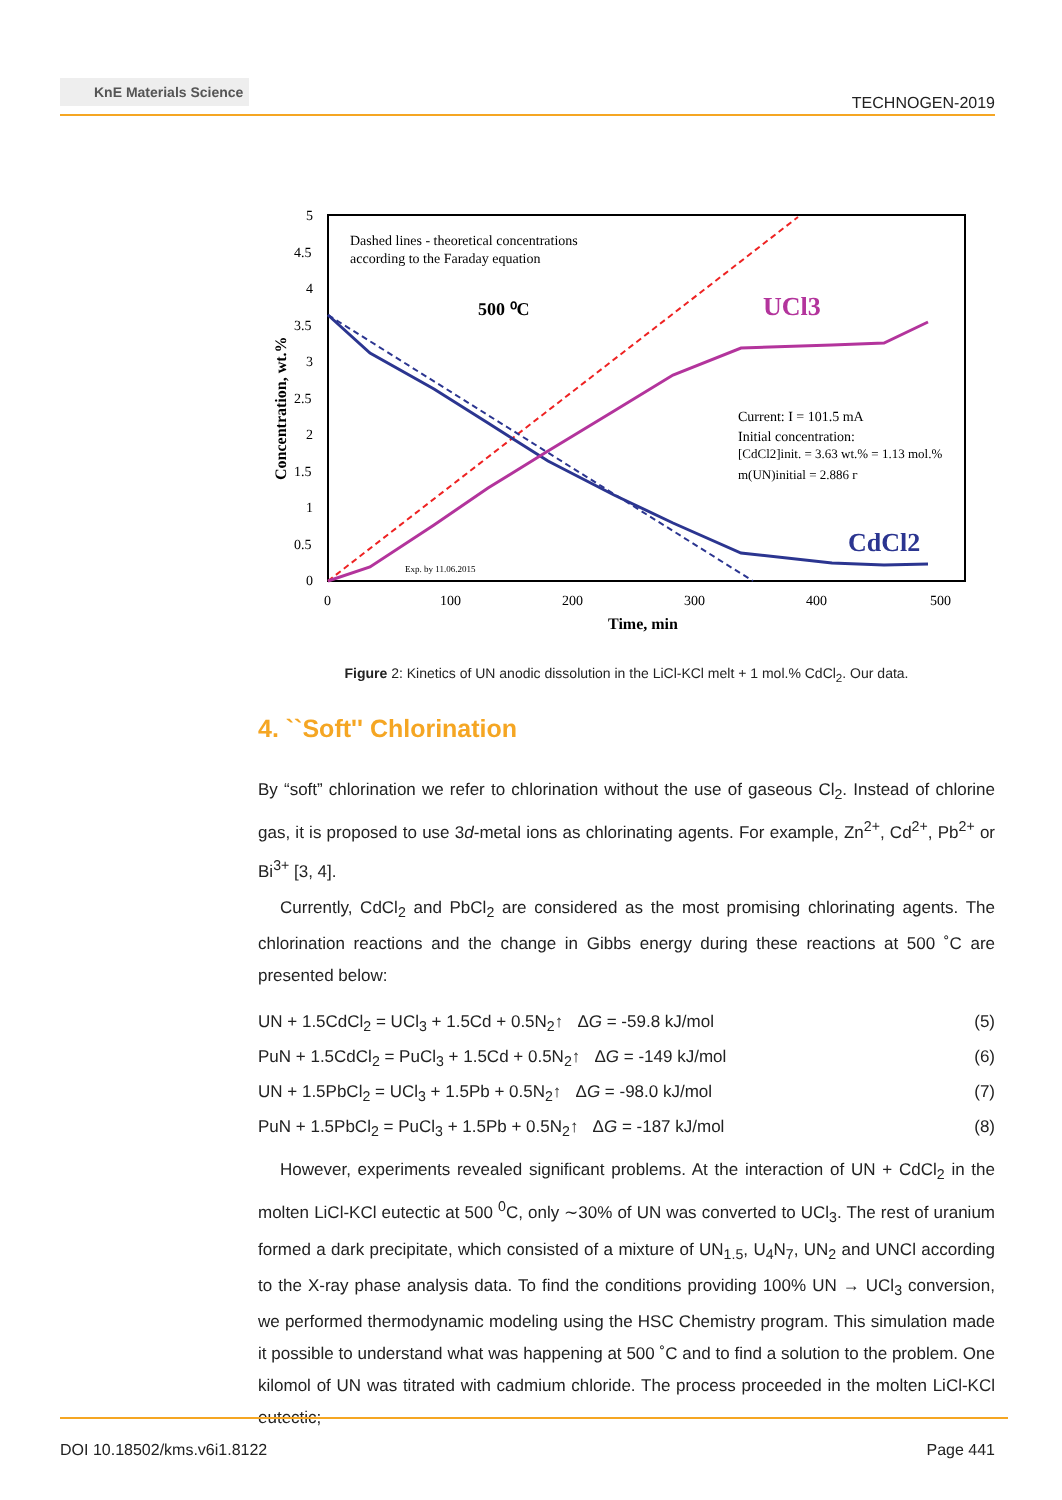KnE Materials Science
TECHNOGEN-2019
5
4.5
4
3.5
3
2.5
2
1.5
1
0.5
0
0
100
200
300
400
500
Time, min
Concentration, wt.%
Dashed lines - theoretical concentrations
according to the Faraday equation
500 ⁰C
UCl3
Current: I = 101.5 mA
Initial concentration:
[CdCl2]init. = 3.63 wt.% = 1.13 mol.%
m(UN)initial = 2.886 г
CdCl2
Exp. by 11.06.2015
Figure 2: Kinetics of UN anodic dissolution in the LiCl-KCl melt + 1 mol.% CdCl<sub>2</sub>. Our data.
4. ``Soft'' Chlorination
By “soft” chlorination we refer to chlorination without the use of gaseous Cl<sub>2</sub>. Instead of chlorine gas, it is proposed to use 3d-metal ions as chlorinating agents. For example, Zn<sup>2+</sup>, Cd<sup>2+</sup>, Pb<sup>2+</sup> or Bi<sup>3+</sup> [3, 4].
Currently, CdCl<sub>2</sub> and PbCl<sub>2</sub> are considered as the most promising chlorinating agents. The chlorination reactions and the change in Gibbs energy during these reactions at 500 ˚C are presented below:
UN + 1.5CdCl<sub>2</sub> = UCl<sub>3</sub> + 1.5Cd + 0.5N<sub>2</sub>↑ ΔG = -59.8 kJ/mol (5)
PuN + 1.5CdCl<sub>2</sub> = PuCl<sub>3</sub> + 1.5Cd + 0.5N<sub>2</sub>↑ ΔG = -149 kJ/mol (6)
UN + 1.5PbCl<sub>2</sub> = UCl<sub>3</sub> + 1.5Pb + 0.5N<sub>2</sub>↑ ΔG = -98.0 kJ/mol (7)
PuN + 1.5PbCl<sub>2</sub> = PuCl<sub>3</sub> + 1.5Pb + 0.5N<sub>2</sub>↑ ΔG = -187 kJ/mol (8)
However, experiments revealed significant problems. At the interaction of UN + CdCl<sub>2</sub> in the molten LiCl-KCl eutectic at 500 <sup>0</sup>C, only ∼30% of UN was converted to UCl<sub>3</sub>. The rest of uranium formed a dark precipitate, which consisted of a mixture of UN<sub>1.5</sub>, U<sub>4</sub>N<sub>7</sub>, UN<sub>2</sub> and UNCl according to the X-ray phase analysis data. To find the conditions providing 100% UN → UCl<sub>3</sub> conversion, we performed thermodynamic modeling using the HSC Chemistry program. This simulation made it possible to understand what was happening at 500 ˚C and to find a solution to the problem. One kilomol of UN was titrated with cadmium chloride. The process proceeded in the molten LiCl-KCl eutectic;
DOI 10.18502/kms.v6i1.8122 Page 441